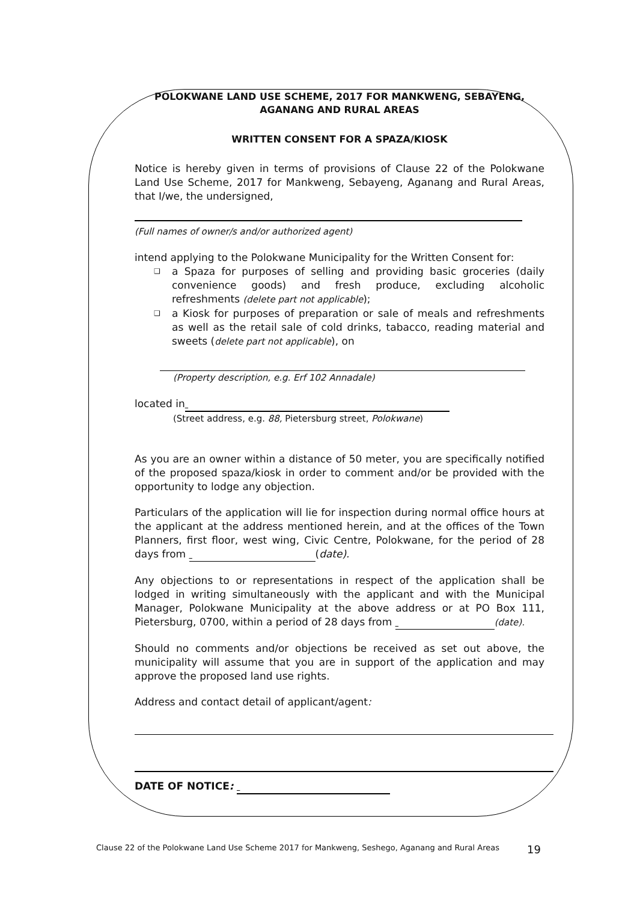POLOKWANE LAND USE SCHEME, 2017 FOR MANKWENG, SEBAYENG, AGANANG AND RURAL AREAS
WRITTEN CONSENT FOR A SPAZA/KIOSK
Notice is hereby given in terms of provisions of Clause 22 of the Polokwane Land Use Scheme, 2017 for Mankweng, Sebayeng, Aganang and Rural Areas, that I/we, the undersigned,
(Full names of owner/s and/or authorized agent)
intend applying to the Polokwane Municipality for the Written Consent for:
❑ a Spaza for purposes of selling and providing basic groceries (daily convenience goods) and fresh produce, excluding alcoholic refreshments (delete part not applicable);
❑ a Kiosk for purposes of preparation or sale of meals and refreshments as well as the retail sale of cold drinks, tabacco, reading material and sweets (delete part not applicable), on
(Property description, e.g. Erf 102 Annadale)
located in
(Street address, e.g. 88, Pietersburg street, Polokwane)
As you are an owner within a distance of 50 meter, you are specifically notified of the proposed spaza/kiosk in order to comment and/or be provided with the opportunity to lodge any objection.
Particulars of the application will lie for inspection during normal office hours at the applicant at the address mentioned herein, and at the offices of the Town Planners, first floor, west wing, Civic Centre, Polokwane, for the period of 28 days from (date).
Any objections to or representations in respect of the application shall be lodged in writing simultaneously with the applicant and with the Municipal Manager, Polokwane Municipality at the above address or at PO Box 111, Pietersburg, 0700, within a period of 28 days from (date).
Should no comments and/or objections be received as set out above, the municipality will assume that you are in support of the application and may approve the proposed land use rights.
Address and contact detail of applicant/agent:
DATE OF NOTICE:
Clause 22 of the Polokwane Land Use Scheme 2017 for Mankweng, Seshego, Aganang and Rural Areas 19